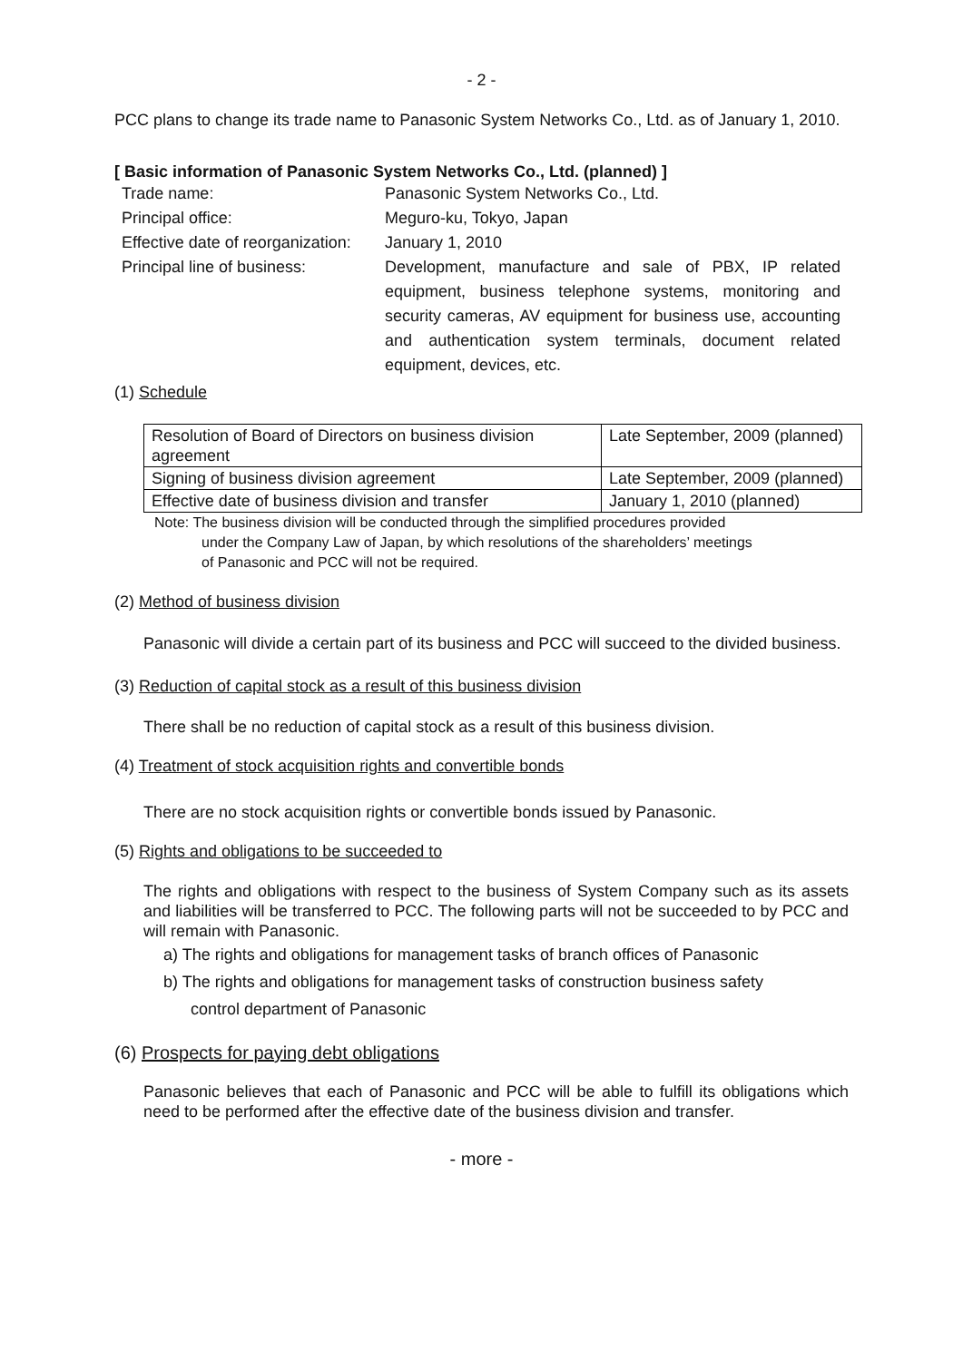- 2 -
PCC plans to change its trade name to Panasonic System Networks Co., Ltd. as of January 1, 2010.
[ Basic information of Panasonic System Networks Co., Ltd. (planned) ]
| Trade name: | Panasonic System Networks Co., Ltd. |
| Principal office: | Meguro-ku, Tokyo, Japan |
| Effective date of reorganization: | January 1, 2010 |
| Principal line of business: | Development, manufacture and sale of PBX, IP related equipment, business telephone systems, monitoring and security cameras, AV equipment for business use, accounting and authentication system terminals, document related equipment, devices, etc. |
(1) Schedule
| Resolution of Board of Directors on business division agreement | Late September, 2009 (planned) |
| Signing of business division agreement | Late September, 2009 (planned) |
| Effective date of business division and transfer | January 1, 2010 (planned) |
Note: The business division will be conducted through the simplified procedures provided
under the Company Law of Japan, by which resolutions of the shareholders’ meetings
of Panasonic and PCC will not be required.
(2) Method of business division
Panasonic will divide a certain part of its business and PCC will succeed to the divided business.
(3) Reduction of capital stock as a result of this business division
There shall be no reduction of capital stock as a result of this business division.
(4) Treatment of stock acquisition rights and convertible bonds
There are no stock acquisition rights or convertible bonds issued by Panasonic.
(5) Rights and obligations to be succeeded to
The rights and obligations with respect to the business of System Company such as its assets and liabilities will be transferred to PCC. The following parts will not be succeeded to by PCC and will remain with Panasonic.
a) The rights and obligations for management tasks of branch offices of Panasonic
b) The rights and obligations for management tasks of construction business safety
control department of Panasonic
(6) Prospects for paying debt obligations
Panasonic believes that each of Panasonic and PCC will be able to fulfill its obligations which need to be performed after the effective date of the business division and transfer.
- more -